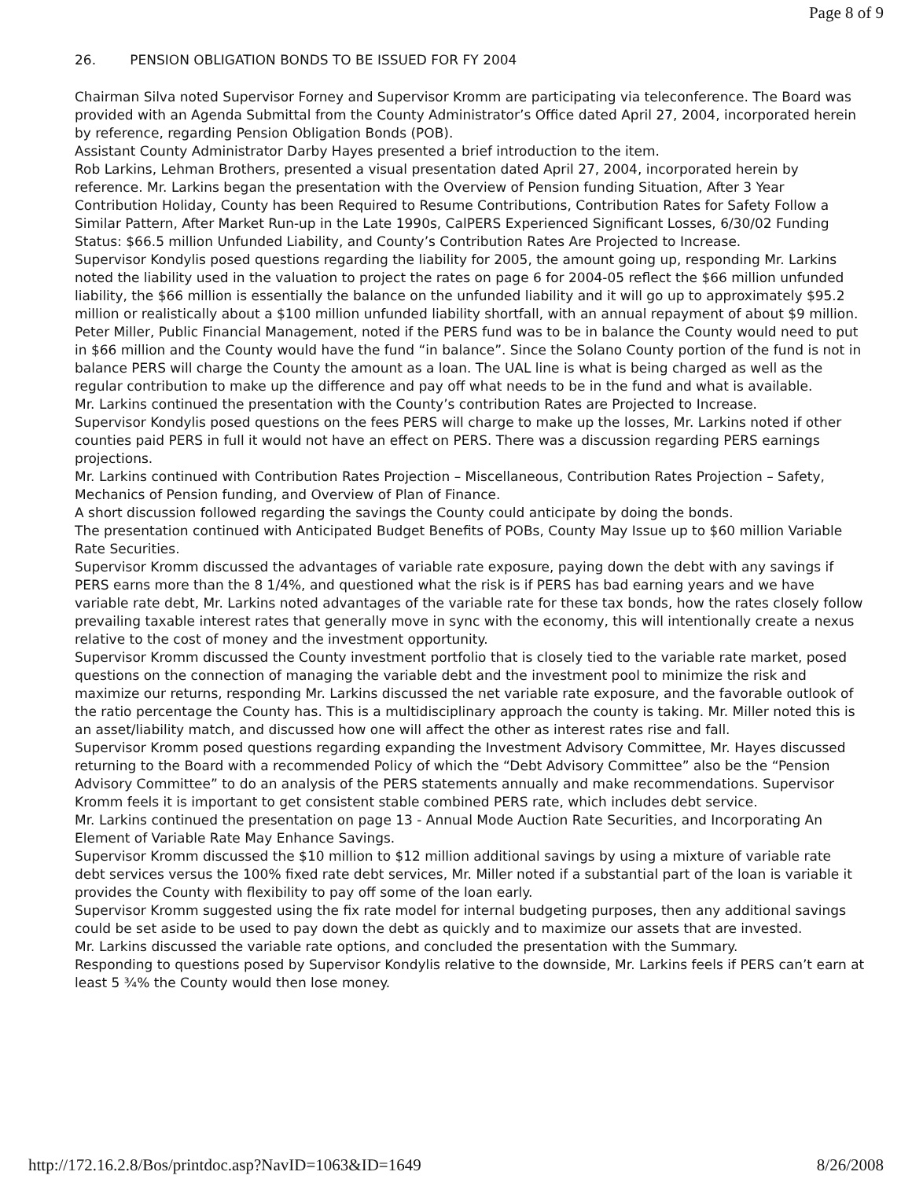Page 8 of 9
26. PENSION OBLIGATION BONDS TO BE ISSUED FOR FY 2004
Chairman Silva noted Supervisor Forney and Supervisor Kromm are participating via teleconference. The Board was provided with an Agenda Submittal from the County Administrator’s Office dated April 27, 2004, incorporated herein by reference, regarding Pension Obligation Bonds (POB).
Assistant County Administrator Darby Hayes presented a brief introduction to the item.
Rob Larkins, Lehman Brothers, presented a visual presentation dated April 27, 2004, incorporated herein by reference. Mr. Larkins began the presentation with the Overview of Pension funding Situation, After 3 Year Contribution Holiday, County has been Required to Resume Contributions, Contribution Rates for Safety Follow a Similar Pattern, After Market Run-up in the Late 1990s, CalPERS Experienced Significant Losses, 6/30/02 Funding Status: $66.5 million Unfunded Liability, and County’s Contribution Rates Are Projected to Increase.
Supervisor Kondylis posed questions regarding the liability for 2005, the amount going up, responding Mr. Larkins noted the liability used in the valuation to project the rates on page 6 for 2004-05 reflect the $66 million unfunded liability, the $66 million is essentially the balance on the unfunded liability and it will go up to approximately $95.2 million or realistically about a $100 million unfunded liability shortfall, with an annual repayment of about $9 million. Peter Miller, Public Financial Management, noted if the PERS fund was to be in balance the County would need to put in $66 million and the County would have the fund “in balance”. Since the Solano County portion of the fund is not in balance PERS will charge the County the amount as a loan. The UAL line is what is being charged as well as the regular contribution to make up the difference and pay off what needs to be in the fund and what is available.
Mr. Larkins continued the presentation with the County’s contribution Rates are Projected to Increase.
Supervisor Kondylis posed questions on the fees PERS will charge to make up the losses, Mr. Larkins noted if other counties paid PERS in full it would not have an effect on PERS. There was a discussion regarding PERS earnings projections.
Mr. Larkins continued with Contribution Rates Projection – Miscellaneous, Contribution Rates Projection – Safety, Mechanics of Pension funding, and Overview of Plan of Finance.
A short discussion followed regarding the savings the County could anticipate by doing the bonds.
The presentation continued with Anticipated Budget Benefits of POBs, County May Issue up to $60 million Variable Rate Securities.
Supervisor Kromm discussed the advantages of variable rate exposure, paying down the debt with any savings if PERS earns more than the 8 1/4%, and questioned what the risk is if PERS has bad earning years and we have variable rate debt, Mr. Larkins noted advantages of the variable rate for these tax bonds, how the rates closely follow prevailing taxable interest rates that generally move in sync with the economy, this will intentionally create a nexus relative to the cost of money and the investment opportunity.
Supervisor Kromm discussed the County investment portfolio that is closely tied to the variable rate market, posed questions on the connection of managing the variable debt and the investment pool to minimize the risk and maximize our returns, responding Mr. Larkins discussed the net variable rate exposure, and the favorable outlook of the ratio percentage the County has. This is a multidisciplinary approach the county is taking. Mr. Miller noted this is an asset/liability match, and discussed how one will affect the other as interest rates rise and fall.
Supervisor Kromm posed questions regarding expanding the Investment Advisory Committee, Mr. Hayes discussed returning to the Board with a recommended Policy of which the “Debt Advisory Committee” also be the “Pension Advisory Committee” to do an analysis of the PERS statements annually and make recommendations. Supervisor Kromm feels it is important to get consistent stable combined PERS rate, which includes debt service.
Mr. Larkins continued the presentation on page 13 - Annual Mode Auction Rate Securities, and Incorporating An Element of Variable Rate May Enhance Savings.
Supervisor Kromm discussed the $10 million to $12 million additional savings by using a mixture of variable rate debt services versus the 100% fixed rate debt services, Mr. Miller noted if a substantial part of the loan is variable it provides the County with flexibility to pay off some of the loan early.
Supervisor Kromm suggested using the fix rate model for internal budgeting purposes, then any additional savings could be set aside to be used to pay down the debt as quickly and to maximize our assets that are invested.
Mr. Larkins discussed the variable rate options, and concluded the presentation with the Summary.
Responding to questions posed by Supervisor Kondylis relative to the downside, Mr. Larkins feels if PERS can’t earn at least 5 ¾% the County would then lose money.
http://172.16.2.8/Bos/printdoc.asp?NavID=1063&ID=1649 8/26/2008